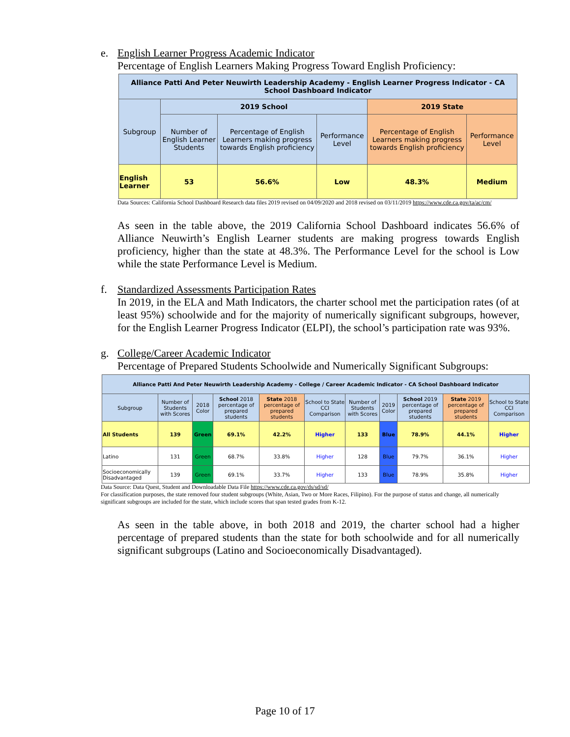e. English Learner Progress Academic Indicator
Percentage of English Learners Making Progress Toward English Proficiency:
| Alliance Patti And Peter Neuwirth Leadership Academy - English Learner Progress Indicator - CA School Dashboard Indicator | | | | | |
| --- | --- | --- | --- | --- | --- |
| Subgroup | 2019 School | | | 2019 State | |
| | Number of English Learner Students | Percentage of English Learners making progress towards English proficiency | Performance Level | Percentage of English Learners making progress towards English proficiency | Performance Level |
| English Learner | 53 | 56.6% | Low | 48.3% | Medium |
Data Sources: California School Dashboard Research data files 2019 revised on 04/09/2020 and 2018 revised on 03/11/2019 https://www.cde.ca.gov/ta/ac/cm/
As seen in the table above, the 2019 California School Dashboard indicates 56.6% of Alliance Neuwirth’s English Learner students are making progress towards English proficiency, higher than the state at 48.3%. The Performance Level for the school is Low while the state Performance Level is Medium.
f. Standardized Assessments Participation Rates
In 2019, in the ELA and Math Indicators, the charter school met the participation rates (of at least 95%) schoolwide and for the majority of numerically significant subgroups, however, for the English Learner Progress Indicator (ELPI), the school’s participation rate was 93%.
g. College/Career Academic Indicator
Percentage of Prepared Students Schoolwide and Numerically Significant Subgroups:
| Alliance Patti And Peter Neuwirth Leadership Academy - College / Career Academic Indicator - CA School Dashboard Indicator | | | | | | | | | | |
| --- | --- | --- | --- | --- | --- | --- | --- | --- | --- | --- |
| Subgroup | Number of Students with Scores | 2018 Color | School 2018 percentage of prepared students | State 2018 percentage of prepared students | School to State CCI Comparison | Number of Students with Scores | 2019 Color | School 2019 percentage of prepared students | State 2019 percentage of prepared students | School to State CCI Comparison |
| All Students | 139 | Green | 69.1% | 42.2% | Higher | 133 | Blue | 78.9% | 44.1% | Higher |
| Latino | 131 | Green | 68.7% | 33.8% | Higher | 128 | Blue | 79.7% | 36.1% | Higher |
| Socioeconomically Disadvantaged | 139 | Green | 69.1% | 33.7% | Higher | 133 | Blue | 78.9% | 35.8% | Higher |
Data Source: Data Quest, Student and Downloadable Data File https://www.cde.ca.gov/ds/sd/sd/
For classification purposes, the state removed four student subgroups (White, Asian, Two or More Races, Filipino). For the purpose of status and change, all numerically significant subgroups are included for the state, which include scores that span tested grades from K-12.
As seen in the table above, in both 2018 and 2019, the charter school had a higher percentage of prepared students than the state for both schoolwide and for all numerically significant subgroups (Latino and Socioeconomically Disadvantaged).
Page 10 of 17